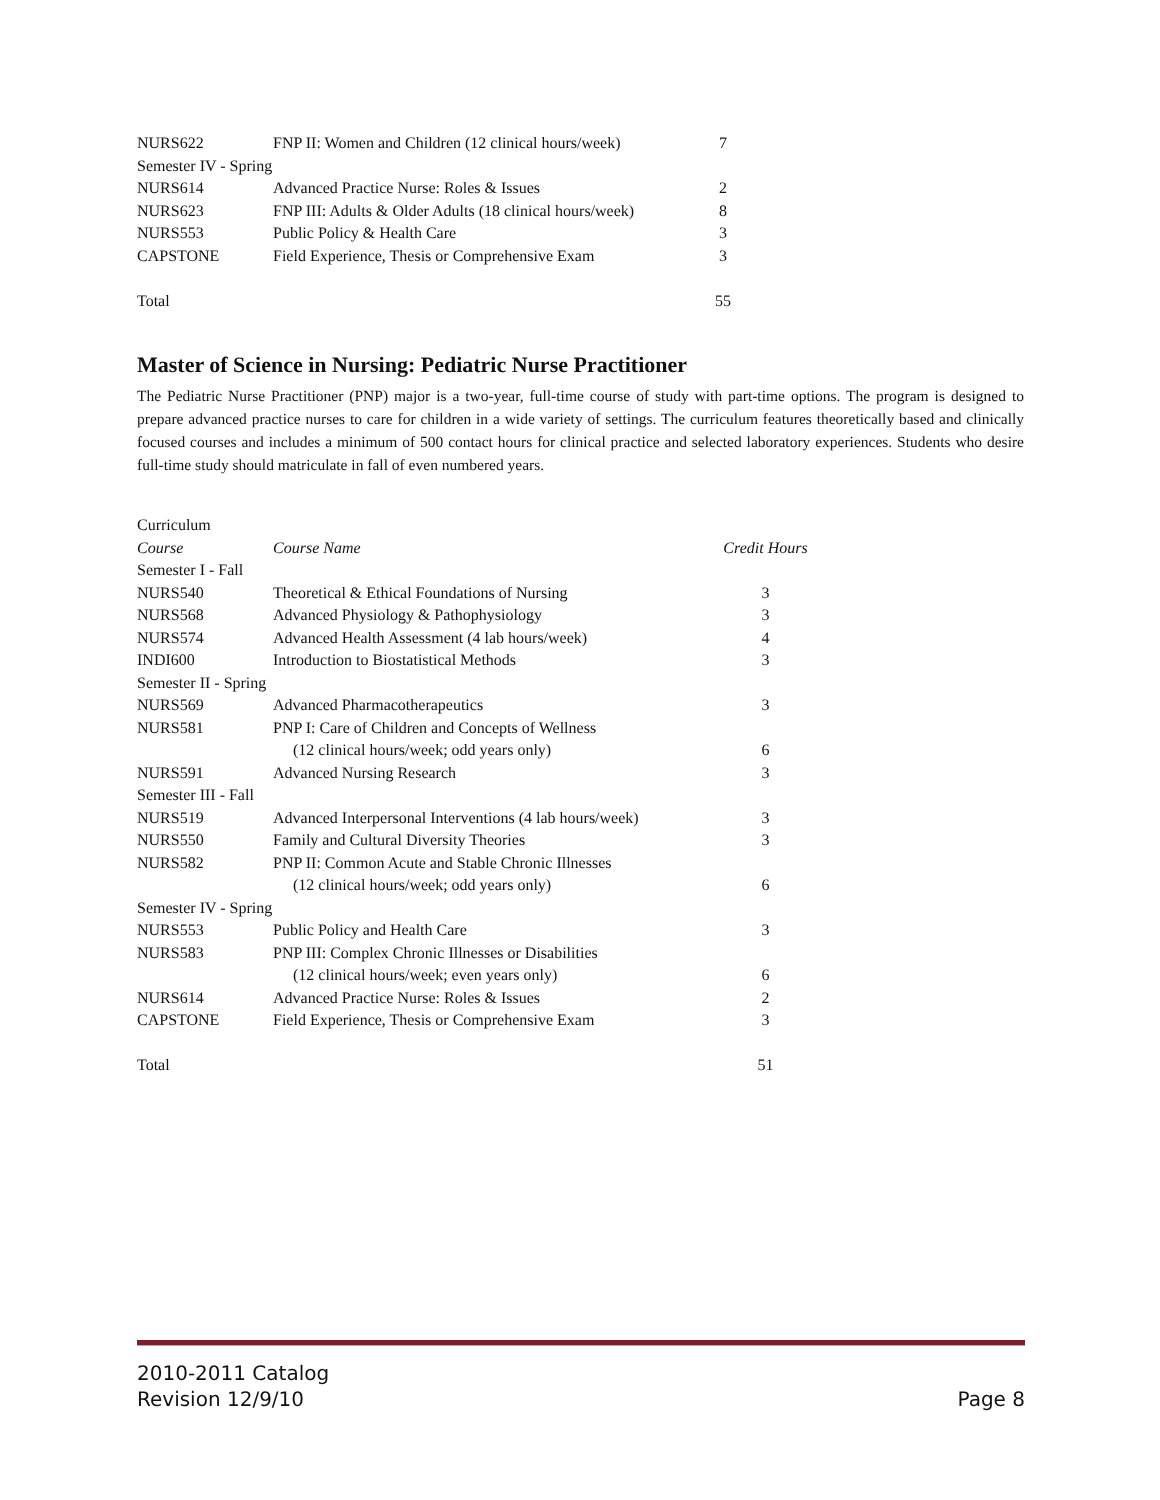| NURS622 | FNP II: Women and Children (12 clinical hours/week) | 7 |
| Semester IV - Spring | | |
| NURS614 | Advanced Practice Nurse: Roles & Issues | 2 |
| NURS623 | FNP III: Adults & Older Adults (18 clinical hours/week) | 8 |
| NURS553 | Public Policy & Health Care | 3 |
| CAPSTONE | Field Experience, Thesis or Comprehensive Exam | 3 |
| Total | | 55 |
Master of Science in Nursing: Pediatric Nurse Practitioner
The Pediatric Nurse Practitioner (PNP) major is a two-year, full-time course of study with part-time options. The program is designed to prepare advanced practice nurses to care for children in a wide variety of settings. The curriculum features theoretically based and clinically focused courses and includes a minimum of 500 contact hours for clinical practice and selected laboratory experiences. Students who desire full-time study should matriculate in fall of even numbered years.
| Curriculum | | |
| Course | Course Name | Credit Hours |
| Semester I - Fall | | |
| NURS540 | Theoretical & Ethical Foundations of Nursing | 3 |
| NURS568 | Advanced Physiology & Pathophysiology | 3 |
| NURS574 | Advanced Health Assessment (4 lab hours/week) | 4 |
| INDI600 | Introduction to Biostatistical Methods | 3 |
| Semester II - Spring | | |
| NURS569 | Advanced Pharmacotherapeutics | 3 |
| NURS581 | PNP I: Care of Children and Concepts of Wellness | |
| | (12 clinical hours/week; odd years only) | 6 |
| NURS591 | Advanced Nursing Research | 3 |
| Semester III - Fall | | |
| NURS519 | Advanced Interpersonal Interventions (4 lab hours/week) | 3 |
| NURS550 | Family and Cultural Diversity Theories | 3 |
| NURS582 | PNP II: Common Acute and Stable Chronic Illnesses | |
| | (12 clinical hours/week; odd years only) | 6 |
| Semester IV - Spring | | |
| NURS553 | Public Policy and Health Care | 3 |
| NURS583 | PNP III: Complex Chronic Illnesses or Disabilities | |
| | (12 clinical hours/week; even years only) | 6 |
| NURS614 | Advanced Practice Nurse: Roles & Issues | 2 |
| CAPSTONE | Field Experience, Thesis or Comprehensive Exam | 3 |
| Total | | 51 |
2010-2011 Catalog
Revision 12/9/10
Page 8